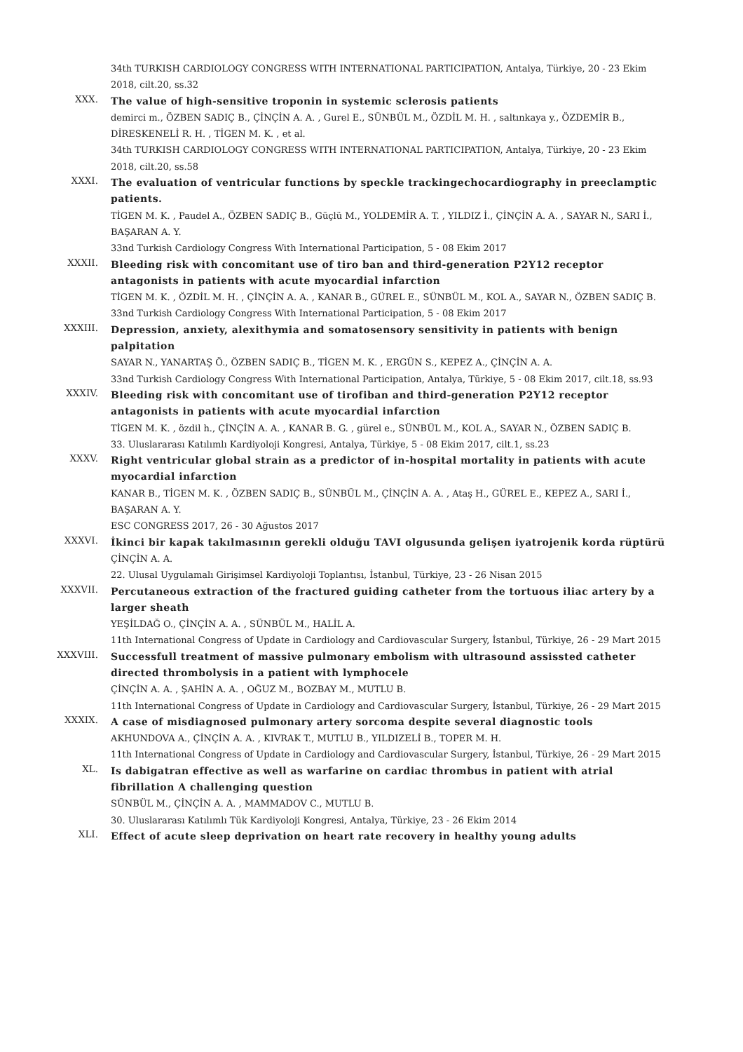34th TURKISH CARDIOLOGY CONGRESS WITH INTERNATIONAL PARTICIPATION, Antalya, Türkiye, 20 - 23 Ekim 2018, cilt.20, ss.32
XXX.
The value of high-sensitive troponin in systemic sclerosis patients
demirci m., ÖZBEN SADIÇ B., ÇİNÇİN A. A. , Gurel E., SÜNBÜL M., ÖZDİL M. H. , saltınkaya y., ÖZDEMİR B., DİRESKENELİ R. H. , TİGEN M. K. , et al.
34th TURKISH CARDIOLOGY CONGRESS WITH INTERNATIONAL PARTICIPATION, Antalya, Türkiye, 20 - 23 Ekim 2018, cilt.20, ss.58
XXXI.
The evaluation of ventricular functions by speckle trackingechocardiography in preeclamptic patients.
TİGEN M. K. , Paudel A., ÖZBEN SADIÇ B., Güçlü M., YOLDEMİR A. T. , YILDIZ İ., ÇİNÇİN A. A. , SAYAR N., SARI İ., BAŞARAN A. Y.
33nd Turkish Cardiology Congress With International Participation, 5 - 08 Ekim 2017
XXXII.
Bleeding risk with concomitant use of tiro ban and third-generation P2Y12 receptor antagonists in patients with acute myocardial infarction
TİGEN M. K. , ÖZDİL M. H. , ÇİNÇİN A. A. , KANAR B., GÜREL E., SÜNBÜL M., KOL A., SAYAR N., ÖZBEN SADIÇ B.
33nd Turkish Cardiology Congress With International Participation, 5 - 08 Ekim 2017
XXXIII.
Depression, anxiety, alexithymia and somatosensory sensitivity in patients with benign palpitation
SAYAR N., YANARTAŞ Ö., ÖZBEN SADIÇ B., TİGEN M. K. , ERGÜN S., KEPEZ A., ÇİNÇİN A. A.
33nd Turkish Cardiology Congress With International Participation, Antalya, Türkiye, 5 - 08 Ekim 2017, cilt.18, ss.93
XXXIV.
Bleeding risk with concomitant use of tirofiban and third-generation P2Y12 receptor antagonists in patients with acute myocardial infarction
TİGEN M. K. , özdil h., ÇİNÇİN A. A. , KANAR B. G. , gürel e., SÜNBÜL M., KOL A., SAYAR N., ÖZBEN SADIÇ B.
33. Uluslararası Katılımlı Kardiyoloji Kongresi, Antalya, Türkiye, 5 - 08 Ekim 2017, cilt.1, ss.23
XXXV.
Right ventricular global strain as a predictor of in-hospital mortality in patients with acute myocardial infarction
KANAR B., TİGEN M. K. , ÖZBEN SADIÇ B., SÜNBÜL M., ÇİNÇİN A. A. , Ataş H., GÜREL E., KEPEZ A., SARI İ., BAŞARAN A. Y.
ESC CONGRESS 2017, 26 - 30 Ağustos 2017
XXXVI.
İkinci bir kapak takılmasının gerekli olduğu TAVI olgusunda gelişen iyatrojenik korda rüptürü
ÇİNÇİN A. A.
22. Ulusal Uygulamalı Girişimsel Kardiyoloji Toplantısı, İstanbul, Türkiye, 23 - 26 Nisan 2015
XXXVII.
Percutaneous extraction of the fractured guiding catheter from the tortuous iliac artery by a larger sheath
YEŞİLDAĞ O., ÇİNÇİN A. A. , SÜNBÜL M., HALİL A.
11th International Congress of Update in Cardiology and Cardiovascular Surgery, İstanbul, Türkiye, 26 - 29 Mart 2015
XXXVIII.
Successfull treatment of massive pulmonary embolism with ultrasound assissted catheter directed thrombolysis in a patient with lymphocele
ÇİNÇİN A. A. , ŞAHİN A. A. , OĞUZ M., BOZBAY M., MUTLU B.
11th International Congress of Update in Cardiology and Cardiovascular Surgery, İstanbul, Türkiye, 26 - 29 Mart 2015
XXXIX.
A case of misdiagnosed pulmonary artery sorcoma despite several diagnostic tools
AKHUNDOVA A., ÇİNÇİN A. A. , KIVRAK T., MUTLU B., YILDIZELİ B., TOPER M. H.
11th International Congress of Update in Cardiology and Cardiovascular Surgery, İstanbul, Türkiye, 26 - 29 Mart 2015
XL.
Is dabigatran effective as well as warfarine on cardiac thrombus in patient with atrial fibrillation A challenging question
SÜNBÜL M., ÇİNÇİN A. A. , MAMMADOV C., MUTLU B.
30. Uluslararası Katılımlı Tük Kardiyoloji Kongresi, Antalya, Türkiye, 23 - 26 Ekim 2014
XLI.
Effect of acute sleep deprivation on heart rate recovery in healthy young adults